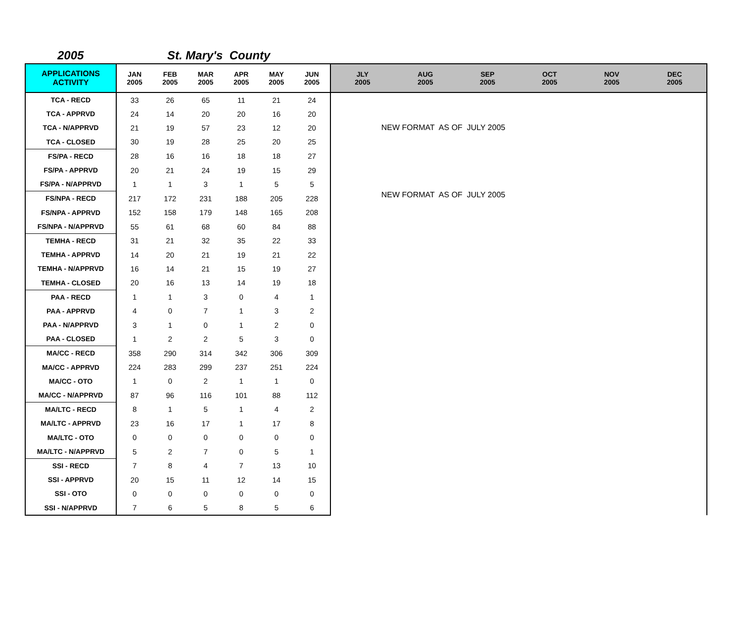2005 St. Mary's County
| APPLICATIONS ACTIVITY | JAN 2005 | FEB 2005 | MAR 2005 | APR 2005 | MAY 2005 | JUN 2005 | JLY 2005 | AUG 2005 | SEP 2005 | OCT 2005 | NOV 2005 | DEC 2005 |
| --- | --- | --- | --- | --- | --- | --- | --- | --- | --- | --- | --- | --- |
| TCA - RECD | 33 | 26 | 65 | 11 | 21 | 24 | NEW FORMAT AS OF JULY 2005 NEW FORMAT AS OF JULY 2005 | | | | | |
| TCA - APPRVD | 24 | 14 | 20 | 20 | 16 | 20 | | | | | | |
| TCA - N/APPRVD | 21 | 19 | 57 | 23 | 12 | 20 | | | | | | |
| TCA - CLOSED | 30 | 19 | 28 | 25 | 20 | 25 | | | | | | |
| FS/PA - RECD | 28 | 16 | 16 | 18 | 18 | 27 | | | | | | |
| FS/PA - APPRVD | 20 | 21 | 24 | 19 | 15 | 29 | | | | | | |
| FS/PA - N/APPRVD | 1 | 1 | 3 | 1 | 5 | 5 | | | | | | |
| FS/NPA - RECD | 217 | 172 | 231 | 188 | 205 | 228 | | | | | | |
| FS/NPA - APPRVD | 152 | 158 | 179 | 148 | 165 | 208 | | | | | | |
| FS/NPA - N/APPRVD | 55 | 61 | 68 | 60 | 84 | 88 | | | | | | |
| TEMHA - RECD | 31 | 21 | 32 | 35 | 22 | 33 | | | | | | |
| TEMHA - APPRVD | 14 | 20 | 21 | 19 | 21 | 22 | | | | | | |
| TEMHA - N/APPRVD | 16 | 14 | 21 | 15 | 19 | 27 | | | | | | |
| TEMHA - CLOSED | 20 | 16 | 13 | 14 | 19 | 18 | | | | | | |
| PAA - RECD | 1 | 1 | 3 | 0 | 4 | 1 | | | | | | |
| PAA - APPRVD | 4 | 0 | 7 | 1 | 3 | 2 | | | | | | |
| PAA - N/APPRVD | 3 | 1 | 0 | 1 | 2 | 0 | | | | | | |
| PAA - CLOSED | 1 | 2 | 2 | 5 | 3 | 0 | | | | | | |
| MA/CC - RECD | 358 | 290 | 314 | 342 | 306 | 309 | | | | | | |
| MA/CC - APPRVD | 224 | 283 | 299 | 237 | 251 | 224 | | | | | | |
| MA/CC - OTO | 1 | 0 | 2 | 1 | 1 | 0 | | | | | | |
| MA/CC - N/APPRVD | 87 | 96 | 116 | 101 | 88 | 112 | | | | | | |
| MA/LTC - RECD | 8 | 1 | 5 | 1 | 4 | 2 | | | | | | |
| MA/LTC - APPRVD | 23 | 16 | 17 | 1 | 17 | 8 | | | | | | |
| MA/LTC - OTO | 0 | 0 | 0 | 0 | 0 | 0 | | | | | | |
| MA/LTC - N/APPRVD | 5 | 2 | 7 | 0 | 5 | 1 | | | | | | |
| SSI - RECD | 7 | 8 | 4 | 7 | 13 | 10 | | | | | | |
| SSI - APPRVD | 20 | 15 | 11 | 12 | 14 | 15 | | | | | | |
| SSI - OTO | 0 | 0 | 0 | 0 | 0 | 0 | | | | | | |
| SSI - N/APPRVD | 7 | 6 | 5 | 8 | 5 | 6 | | | | | | |